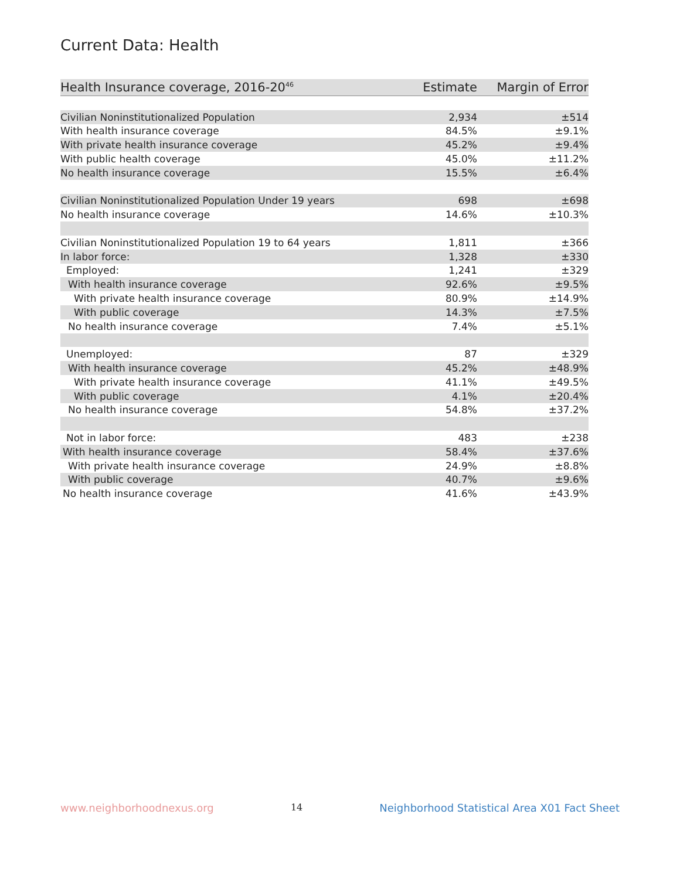Current Data: Health
| Health Insurance coverage, 2016-20<sup>46</sup> | Estimate | Margin of Error |
| --- | --- | --- |
| Civilian Noninstitutionalized Population | 2,934 | ±514 |
| With health insurance coverage | 84.5% | ±9.1% |
| With private health insurance coverage | 45.2% | ±9.4% |
| With public health coverage | 45.0% | ±11.2% |
| No health insurance coverage | 15.5% | ±6.4% |
| Civilian Noninstitutionalized Population Under 19 years | 698 | ±698 |
| No health insurance coverage | 14.6% | ±10.3% |
| Civilian Noninstitutionalized Population 19 to 64 years | 1,811 | ±366 |
| In labor force: | 1,328 | ±330 |
| Employed: | 1,241 | ±329 |
| With health insurance coverage | 92.6% | ±9.5% |
| With private health insurance coverage | 80.9% | ±14.9% |
| With public coverage | 14.3% | ±7.5% |
| No health insurance coverage | 7.4% | ±5.1% |
| Unemployed: | 87 | ±329 |
| With health insurance coverage | 45.2% | ±48.9% |
| With private health insurance coverage | 41.1% | ±49.5% |
| With public coverage | 4.1% | ±20.4% |
| No health insurance coverage | 54.8% | ±37.2% |
| Not in labor force: | 483 | ±238 |
| With health insurance coverage | 58.4% | ±37.6% |
| With private health insurance coverage | 24.9% | ±8.8% |
| With public coverage | 40.7% | ±9.6% |
| No health insurance coverage | 41.6% | ±43.9% |
www.neighborhoodnexus.org 14 Neighborhood Statistical Area X01 Fact Sheet